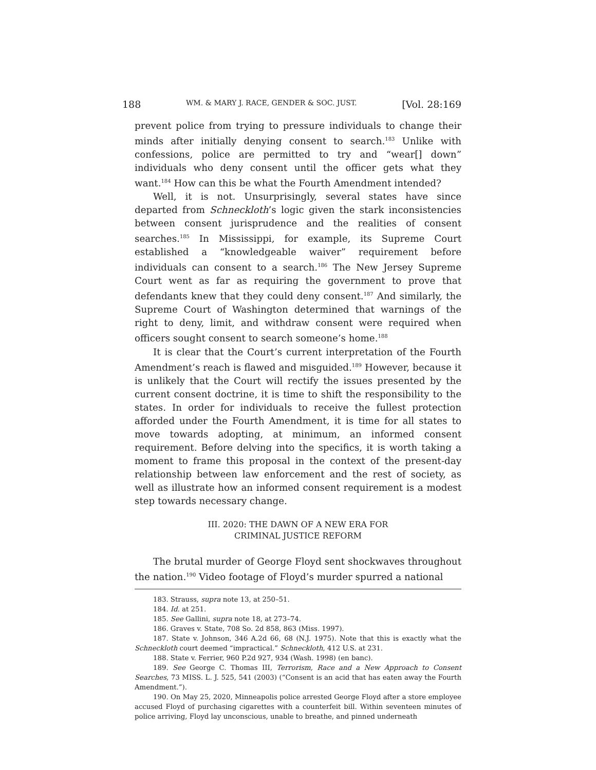188 WM. & MARY J. RACE, GENDER & SOC. JUST. [Vol. 28:169
prevent police from trying to pressure individuals to change their minds after initially denying consent to search.<sup>183</sup> Unlike with confessions, police are permitted to try and “wear[] down” individuals who deny consent until the officer gets what they want.<sup>184</sup> How can this be what the Fourth Amendment intended?
Well, it is not. Unsurprisingly, several states have since departed from Schneckloth’s logic given the stark inconsistencies between consent jurisprudence and the realities of consent searches.<sup>185</sup> In Mississippi, for example, its Supreme Court established a “knowledgeable waiver” requirement before individuals can consent to a search.<sup>186</sup> The New Jersey Supreme Court went as far as requiring the government to prove that defendants knew that they could deny consent.<sup>187</sup> And similarly, the Supreme Court of Washington determined that warnings of the right to deny, limit, and withdraw consent were required when officers sought consent to search someone’s home.<sup>188</sup>
It is clear that the Court’s current interpretation of the Fourth Amendment’s reach is flawed and misguided.<sup>189</sup> However, because it is unlikely that the Court will rectify the issues presented by the current consent doctrine, it is time to shift the responsibility to the states. In order for individuals to receive the fullest protection afforded under the Fourth Amendment, it is time for all states to move towards adopting, at minimum, an informed consent requirement. Before delving into the specifics, it is worth taking a moment to frame this proposal in the context of the present-day relationship between law enforcement and the rest of society, as well as illustrate how an informed consent requirement is a modest step towards necessary change.
III. 2020: THE DAWN OF A NEW ERA FOR
CRIMINAL JUSTICE REFORM
The brutal murder of George Floyd sent shockwaves throughout the nation.<sup>190</sup> Video footage of Floyd’s murder spurred a national
183. Strauss, supra note 13, at 250–51.
184. Id. at 251.
185. See Gallini, supra note 18, at 273–74.
186. Graves v. State, 708 So. 2d 858, 863 (Miss. 1997).
187. State v. Johnson, 346 A.2d 66, 68 (N.J. 1975). Note that this is exactly what the Schneckloth court deemed “impractical.” Schneckloth, 412 U.S. at 231.
188. State v. Ferrier, 960 P.2d 927, 934 (Wash. 1998) (en banc).
189. See George C. Thomas III, Terrorism, Race and a New Approach to Consent Searches, 73 MISS. L. J. 525, 541 (2003) (“Consent is an acid that has eaten away the Fourth Amendment.”).
190. On May 25, 2020, Minneapolis police arrested George Floyd after a store employee accused Floyd of purchasing cigarettes with a counterfeit bill. Within seventeen minutes of police arriving, Floyd lay unconscious, unable to breathe, and pinned underneath